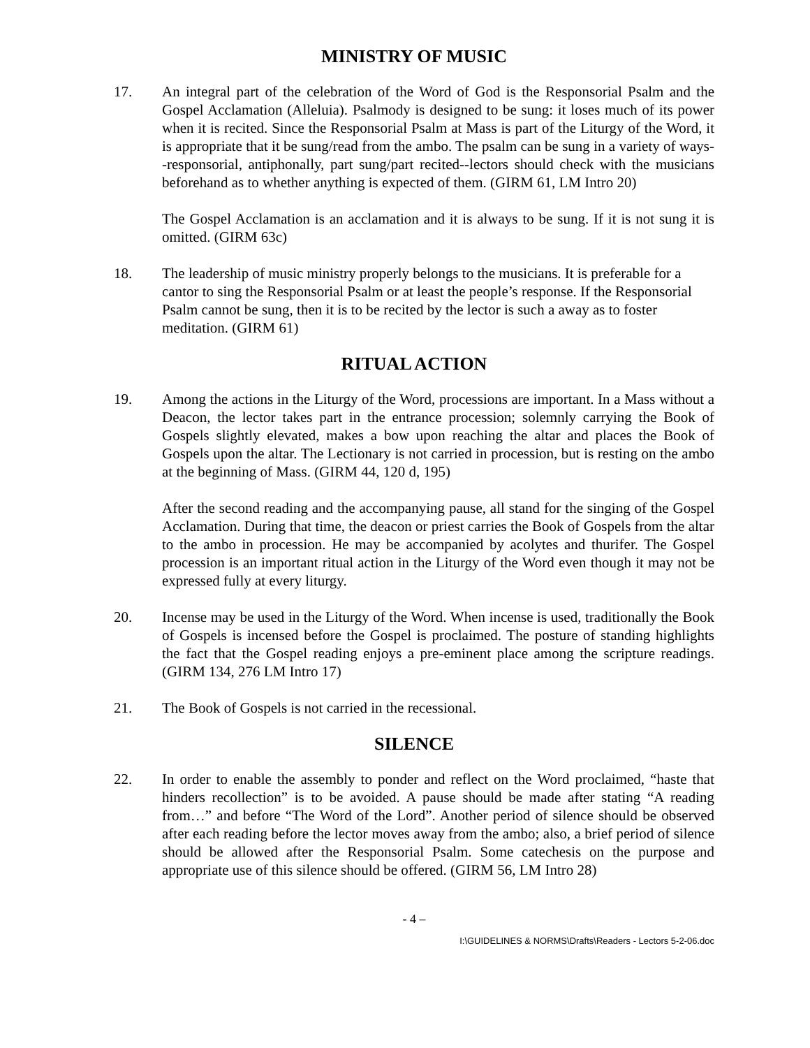MINISTRY OF MUSIC
17. An integral part of the celebration of the Word of God is the Responsorial Psalm and the Gospel Acclamation (Alleluia). Psalmody is designed to be sung: it loses much of its power when it is recited. Since the Responsorial Psalm at Mass is part of the Liturgy of the Word, it is appropriate that it be sung/read from the ambo. The psalm can be sung in a variety of ways--responsorial, antiphonally, part sung/part recited--lectors should check with the musicians beforehand as to whether anything is expected of them. (GIRM 61, LM Intro 20)
The Gospel Acclamation is an acclamation and it is always to be sung. If it is not sung it is omitted. (GIRM 63c)
18. The leadership of music ministry properly belongs to the musicians. It is preferable for a cantor to sing the Responsorial Psalm or at least the people’s response. If the Responsorial Psalm cannot be sung, then it is to be recited by the lector is such a away as to foster meditation. (GIRM 61)
RITUAL ACTION
19. Among the actions in the Liturgy of the Word, processions are important. In a Mass without a Deacon, the lector takes part in the entrance procession; solemnly carrying the Book of Gospels slightly elevated, makes a bow upon reaching the altar and places the Book of Gospels upon the altar. The Lectionary is not carried in procession, but is resting on the ambo at the beginning of Mass. (GIRM 44, 120 d, 195)
After the second reading and the accompanying pause, all stand for the singing of the Gospel Acclamation. During that time, the deacon or priest carries the Book of Gospels from the altar to the ambo in procession. He may be accompanied by acolytes and thurifer. The Gospel procession is an important ritual action in the Liturgy of the Word even though it may not be expressed fully at every liturgy.
20. Incense may be used in the Liturgy of the Word. When incense is used, traditionally the Book of Gospels is incensed before the Gospel is proclaimed. The posture of standing highlights the fact that the Gospel reading enjoys a pre-eminent place among the scripture readings. (GIRM 134, 276 LM Intro 17)
21. The Book of Gospels is not carried in the recessional.
SILENCE
22. In order to enable the assembly to ponder and reflect on the Word proclaimed, “haste that hinders recollection” is to be avoided. A pause should be made after stating “A reading from…” and before “The Word of the Lord”. Another period of silence should be observed after each reading before the lector moves away from the ambo; also, a brief period of silence should be allowed after the Responsorial Psalm. Some catechesis on the purpose and appropriate use of this silence should be offered. (GIRM 56, LM Intro 28)
- 4 –
I:\GUIDELINES & NORMS\Drafts\Readers - Lectors 5-2-06.doc